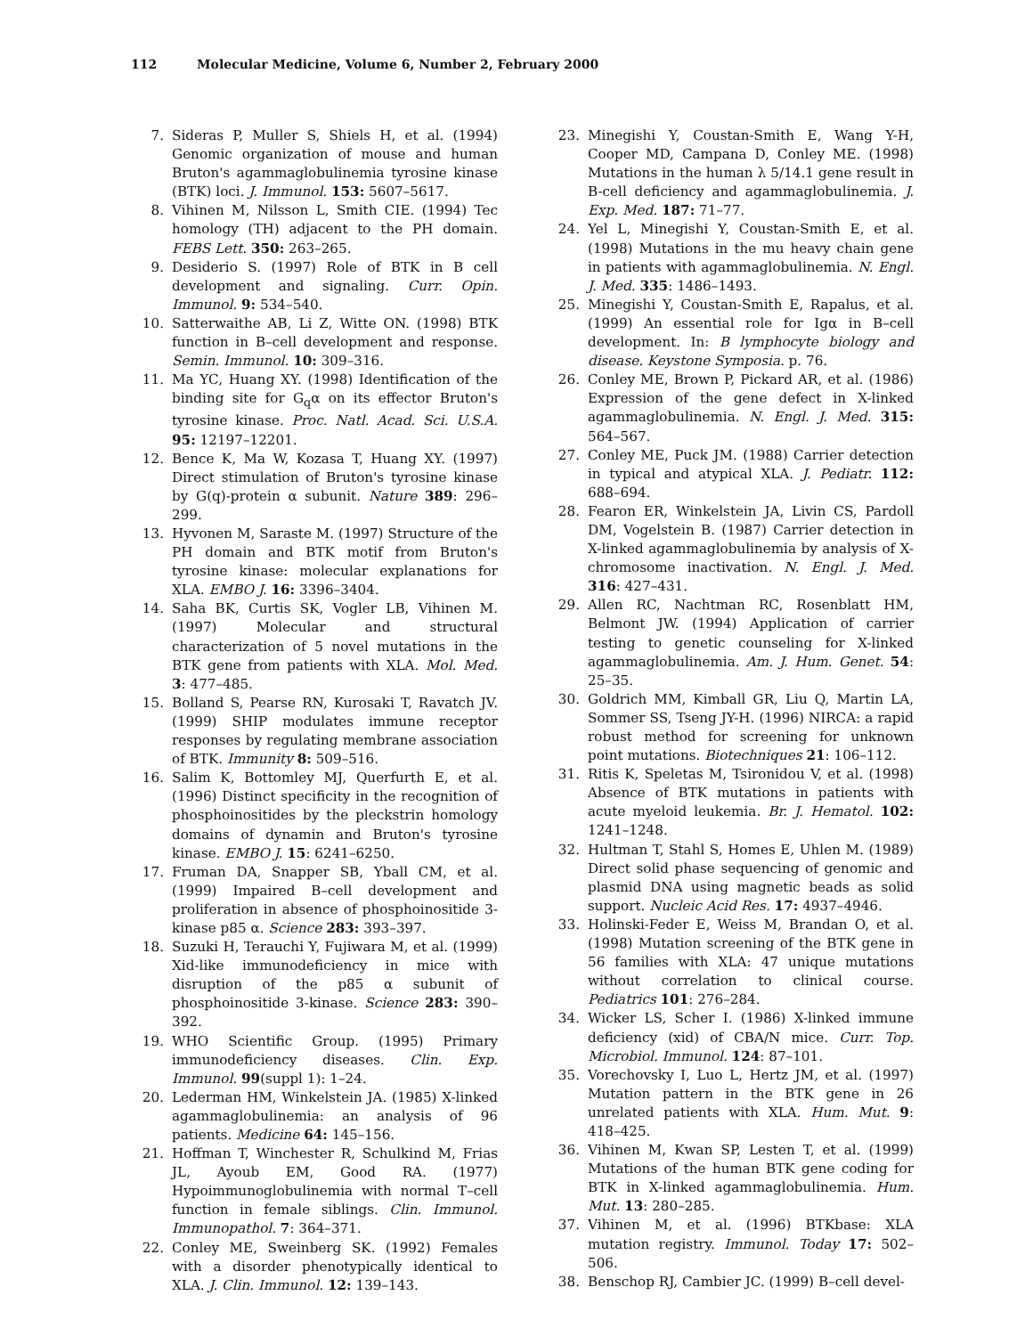112 Molecular Medicine, Volume 6, Number 2, February 2000
7. Sideras P, Muller S, Shiels H, et al. (1994) Genomic organization of mouse and human Bruton's agammaglobulinemia tyrosine kinase (BTK) loci. J. Immunol. 153: 5607–5617.
8. Vihinen M, Nilsson L, Smith CIE. (1994) Tec homology (TH) adjacent to the PH domain. FEBS Lett. 350: 263–265.
9. Desiderio S. (1997) Role of BTK in B cell development and signaling. Curr. Opin. Immunol. 9: 534–540.
10. Satterwaithe AB, Li Z, Witte ON. (1998) BTK function in B–cell development and response. Semin. Immunol. 10: 309–316.
11. Ma YC, Huang XY. (1998) Identification of the binding site for G<sub>q</sub>α on its effector Bruton's tyrosine kinase. Proc. Natl. Acad. Sci. U.S.A. 95: 12197–12201.
12. Bence K, Ma W, Kozasa T, Huang XY. (1997) Direct stimulation of Bruton's tyrosine kinase by G(q)-protein α subunit. Nature 389: 296–299.
13. Hyvonen M, Saraste M. (1997) Structure of the PH domain and BTK motif from Bruton's tyrosine kinase: molecular explanations for XLA. EMBO J. 16: 3396–3404.
14. Saha BK, Curtis SK, Vogler LB, Vihinen M. (1997) Molecular and structural characterization of 5 novel mutations in the BTK gene from patients with XLA. Mol. Med. 3: 477–485.
15. Bolland S, Pearse RN, Kurosaki T, Ravatch JV. (1999) SHIP modulates immune receptor responses by regulating membrane association of BTK. Immunity 8: 509–516.
16. Salim K, Bottomley MJ, Querfurth E, et al. (1996) Distinct specificity in the recognition of phosphoinositides by the pleckstrin homology domains of dynamin and Bruton's tyrosine kinase. EMBO J. 15: 6241–6250.
17. Fruman DA, Snapper SB, Yball CM, et al. (1999) Impaired B–cell development and proliferation in absence of phosphoinositide 3-kinase p85 α. Science 283: 393–397.
18. Suzuki H, Terauchi Y, Fujiwara M, et al. (1999) Xid-like immunodeficiency in mice with disruption of the p85 α subunit of phosphoinositide 3-kinase. Science 283: 390–392.
19. WHO Scientific Group. (1995) Primary immunodeficiency diseases. Clin. Exp. Immunol. 99(suppl 1): 1–24.
20. Lederman HM, Winkelstein JA. (1985) X-linked agammaglobulinemia: an analysis of 96 patients. Medicine 64: 145–156.
21. Hoffman T, Winchester R, Schulkind M, Frias JL, Ayoub EM, Good RA. (1977) Hypoimmunoglobulinemia with normal T–cell function in female siblings. Clin. Immunol. Immunopathol. 7: 364–371.
22. Conley ME, Sweinberg SK. (1992) Females with a disorder phenotypically identical to XLA. J. Clin. Immunol. 12: 139–143.
23. Minegishi Y, Coustan-Smith E, Wang Y-H, Cooper MD, Campana D, Conley ME. (1998) Mutations in the human λ 5/14.1 gene result in B-cell deficiency and agammaglobulinemia. J. Exp. Med. 187: 71–77.
24. Yel L, Minegishi Y, Coustan-Smith E, et al. (1998) Mutations in the mu heavy chain gene in patients with agammaglobulinemia. N. Engl. J. Med. 335: 1486–1493.
25. Minegishi Y, Coustan-Smith E, Rapalus, et al. (1999) An essential role for Igα in B–cell development. In: B lymphocyte biology and disease. Keystone Symposia. p. 76.
26. Conley ME, Brown P, Pickard AR, et al. (1986) Expression of the gene defect in X-linked agammaglobulinemia. N. Engl. J. Med. 315: 564–567.
27. Conley ME, Puck JM. (1988) Carrier detection in typical and atypical XLA. J. Pediatr. 112: 688–694.
28. Fearon ER, Winkelstein JA, Livin CS, Pardoll DM, Vogelstein B. (1987) Carrier detection in X-linked agammaglobulinemia by analysis of X-chromosome inactivation. N. Engl. J. Med. 316: 427–431.
29. Allen RC, Nachtman RC, Rosenblatt HM, Belmont JW. (1994) Application of carrier testing to genetic counseling for X-linked agammaglobulinemia. Am. J. Hum. Genet. 54: 25–35.
30. Goldrich MM, Kimball GR, Liu Q, Martin LA, Sommer SS, Tseng JY-H. (1996) NIRCA: a rapid robust method for screening for unknown point mutations. Biotechniques 21: 106–112.
31. Ritis K, Speletas M, Tsironidou V, et al. (1998) Absence of BTK mutations in patients with acute myeloid leukemia. Br. J. Hematol. 102: 1241–1248.
32. Hultman T, Stahl S, Homes E, Uhlen M. (1989) Direct solid phase sequencing of genomic and plasmid DNA using magnetic beads as solid support. Nucleic Acid Res. 17: 4937–4946.
33. Holinski-Feder E, Weiss M, Brandan O, et al. (1998) Mutation screening of the BTK gene in 56 families with XLA: 47 unique mutations without correlation to clinical course. Pediatrics 101: 276–284.
34. Wicker LS, Scher I. (1986) X-linked immune deficiency (xid) of CBA/N mice. Curr. Top. Microbiol. Immunol. 124: 87–101.
35. Vorechovsky I, Luo L, Hertz JM, et al. (1997) Mutation pattern in the BTK gene in 26 unrelated patients with XLA. Hum. Mut. 9: 418–425.
36. Vihinen M, Kwan SP, Lesten T, et al. (1999) Mutations of the human BTK gene coding for BTK in X-linked agammaglobulinemia. Hum. Mut. 13: 280–285.
37. Vihinen M, et al. (1996) BTKbase: XLA mutation registry. Immunol. Today 17: 502–506.
38. Benschop RJ, Cambier JC. (1999) B–cell devel-